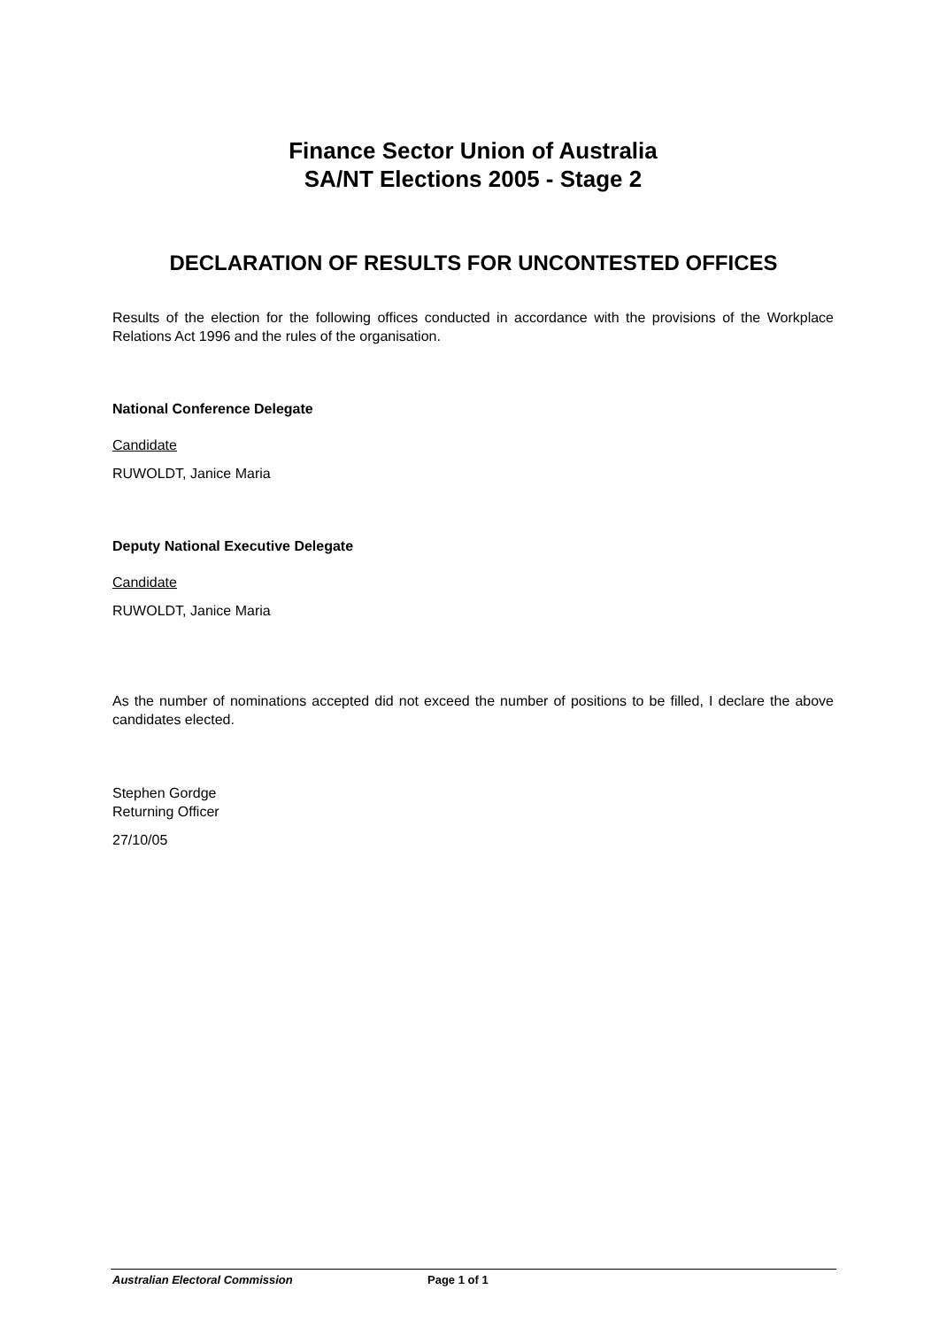Finance Sector Union of Australia
SA/NT Elections 2005 - Stage 2
DECLARATION OF RESULTS FOR UNCONTESTED OFFICES
Results of the election for the following offices conducted in accordance with the provisions of the Workplace Relations Act 1996 and the rules of the organisation.
National Conference Delegate
Candidate
RUWOLDT, Janice Maria
Deputy National Executive Delegate
Candidate
RUWOLDT, Janice Maria
As the number of nominations accepted did not exceed the number of positions to be filled, I declare the above candidates elected.
Stephen Gordge
Returning Officer
27/10/05
Australian Electoral Commission Page 1 of 1